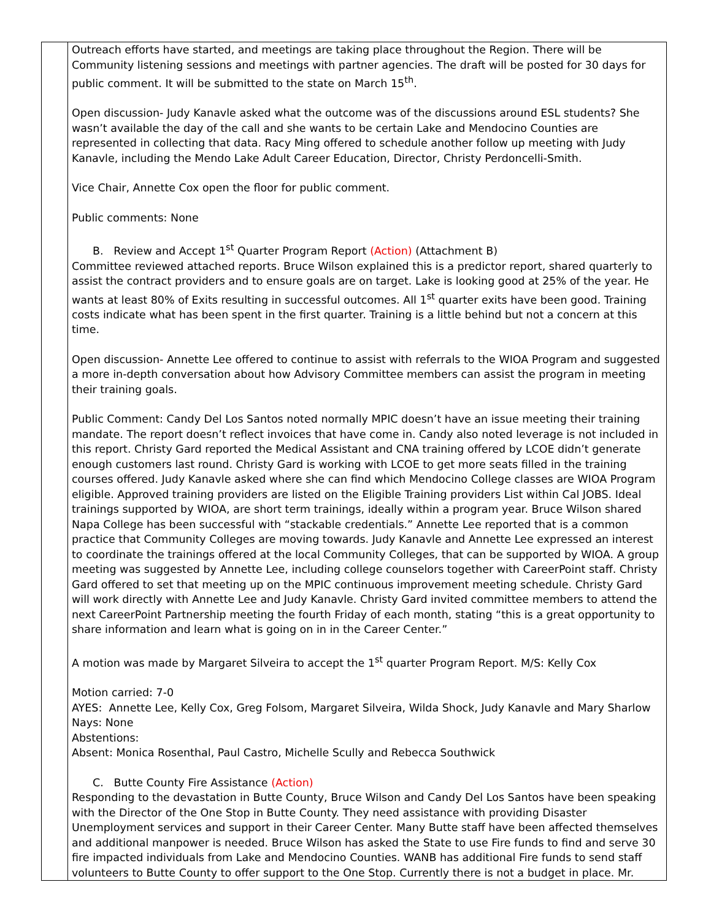| | Outreach efforts have started, and meetings are taking place throughout the Region. There will be Community listening sessions and meetings with partner agencies. The draft will be posted for 30 days for public comment. It will be submitted to the state on March 15<sup>th</sup>. Open discussion- Judy Kanavle asked what the outcome was of the discussions around ESL students? She wasn’t available the day of the call and she wants to be certain Lake and Mendocino Counties are represented in collecting that data. Racy Ming offered to schedule another follow up meeting with Judy Kanavle, including the Mendo Lake Adult Career Education, Director, Christy Perdoncelli-Smith. Vice Chair, Annette Cox open the floor for public comment. Public comments: None B. Review and Accept 1<sup>st</sup> Quarter Program Report (Action) (Attachment B) Committee reviewed attached reports. Bruce Wilson explained this is a predictor report, shared quarterly to assist the contract providers and to ensure goals are on target. Lake is looking good at 25% of the year. He wants at least 80% of Exits resulting in successful outcomes. All 1<sup>st</sup> quarter exits have been good. Training costs indicate what has been spent in the first quarter. Training is a little behind but not a concern at this time. Open discussion- Annette Lee offered to continue to assist with referrals to the WIOA Program and suggested a more in-depth conversation about how Advisory Committee members can assist the program in meeting their training goals. Public Comment: Candy Del Los Santos noted normally MPIC doesn’t have an issue meeting their training mandate. The report doesn’t reflect invoices that have come in. Candy also noted leverage is not included in this report. Christy Gard reported the Medical Assistant and CNA training offered by LCOE didn’t generate enough customers last round. Christy Gard is working with LCOE to get more seats filled in the training courses offered. Judy Kanavle asked where she can find which Mendocino College classes are WIOA Program eligible. Approved training providers are listed on the Eligible Training providers List within Cal JOBS. Ideal trainings supported by WIOA, are short term trainings, ideally within a program year. Bruce Wilson shared Napa College has been successful with “stackable credentials.” Annette Lee reported that is a common practice that Community Colleges are moving towards. Judy Kanavle and Annette Lee expressed an interest to coordinate the trainings offered at the local Community Colleges, that can be supported by WIOA. A group meeting was suggested by Annette Lee, including college counselors together with CareerPoint staff. Christy Gard offered to set that meeting up on the MPIC continuous improvement meeting schedule. Christy Gard will work directly with Annette Lee and Judy Kanavle. Christy Gard invited committee members to attend the next CareerPoint Partnership meeting the fourth Friday of each month, stating “this is a great opportunity to share information and learn what is going on in in the Career Center.” A motion was made by Margaret Silveira to accept the 1<sup>st</sup> quarter Program Report. M/S: Kelly Cox Motion carried: 7-0 AYES: Annette Lee, Kelly Cox, Greg Folsom, Margaret Silveira, Wilda Shock, Judy Kanavle and Mary Sharlow Nays: None Abstentions: Absent: Monica Rosenthal, Paul Castro, Michelle Scully and Rebecca Southwick C. Butte County Fire Assistance (Action) Responding to the devastation in Butte County, Bruce Wilson and Candy Del Los Santos have been speaking with the Director of the One Stop in Butte County. They need assistance with providing Disaster Unemployment services and support in their Career Center. Many Butte staff have been affected themselves and additional manpower is needed. Bruce Wilson has asked the State to use Fire funds to find and serve 30 fire impacted individuals from Lake and Mendocino Counties. WANB has additional Fire funds to send staff volunteers to Butte County to offer support to the One Stop. Currently there is not a budget in place. Mr. |